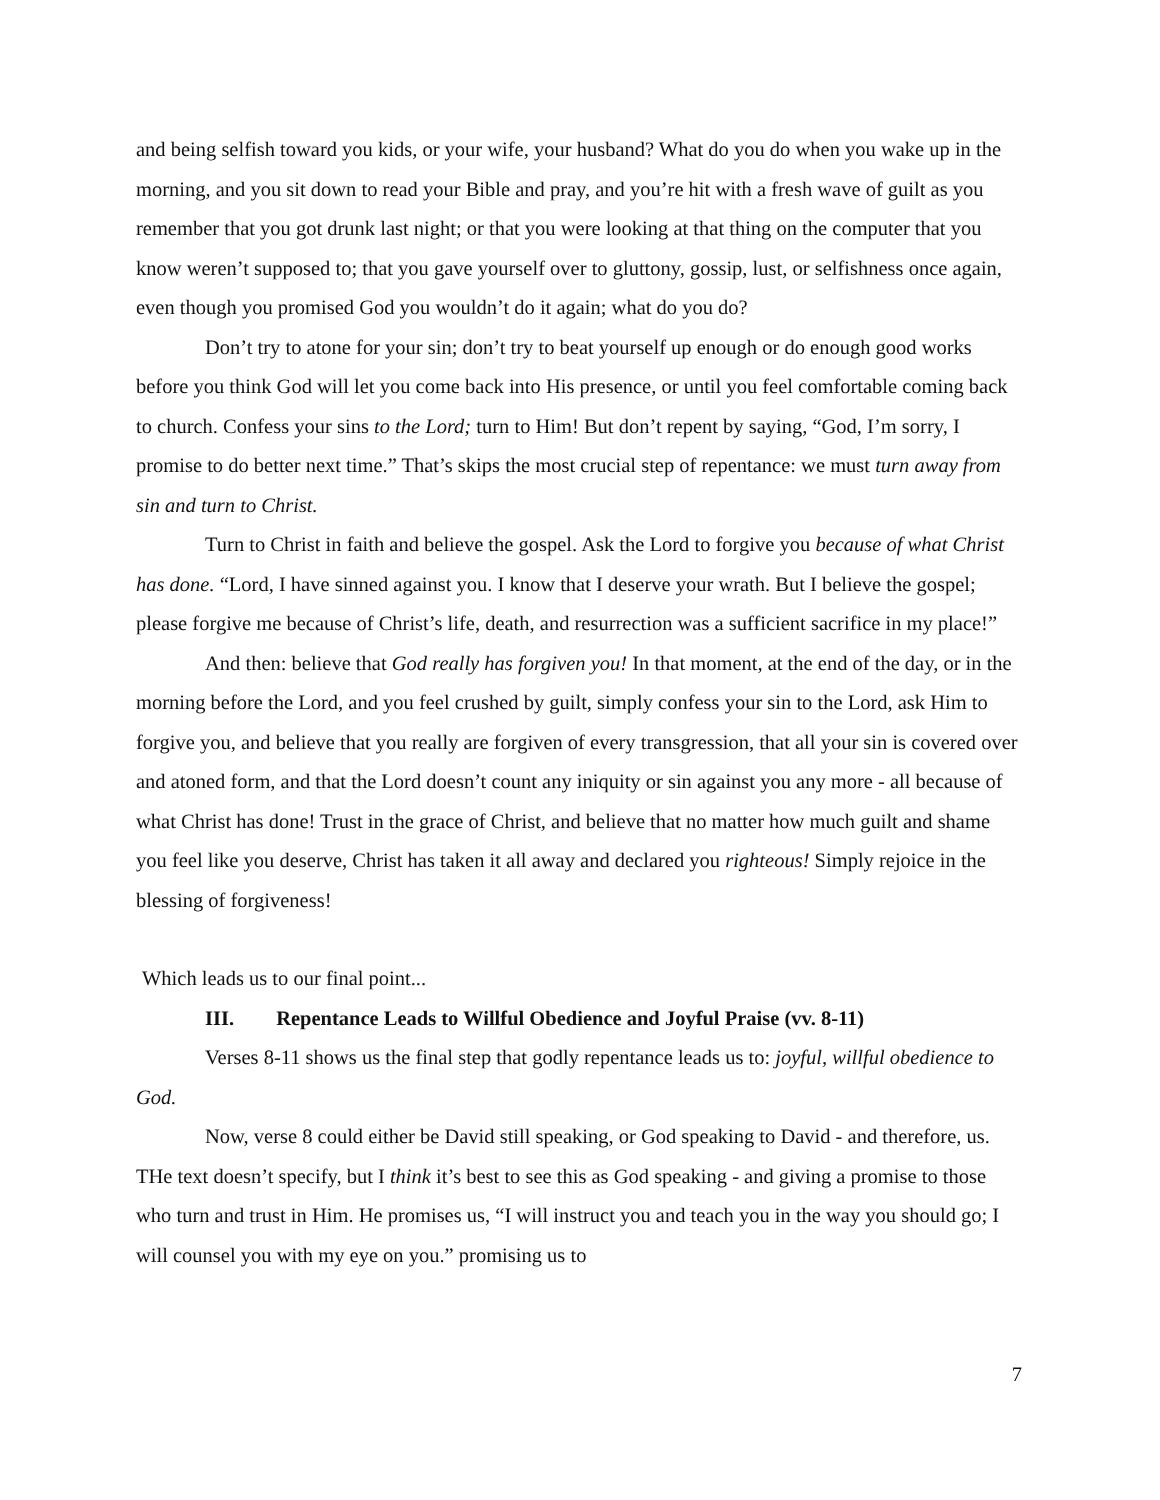and being selfish toward you kids, or your wife, your husband? What do you do when you wake up in the morning, and you sit down to read your Bible and pray, and you’re hit with a fresh wave of guilt as you remember that you got drunk last night; or that you were looking at that thing on the computer that you know weren’t supposed to; that you gave yourself over to gluttony, gossip, lust, or selfishness once again, even though you promised God you wouldn’t do it again; what do you do?
Don’t try to atone for your sin; don’t try to beat yourself up enough or do enough good works before you think God will let you come back into His presence, or until you feel comfortable coming back to church. Confess your sins to the Lord; turn to Him! But don’t repent by saying, “God, I’m sorry, I promise to do better next time.” That’s skips the most crucial step of repentance: we must turn away from sin and turn to Christ.
Turn to Christ in faith and believe the gospel. Ask the Lord to forgive you because of what Christ has done. “Lord, I have sinned against you. I know that I deserve your wrath. But I believe the gospel; please forgive me because of Christ’s life, death, and resurrection was a sufficient sacrifice in my place!”
And then: believe that God really has forgiven you! In that moment, at the end of the day, or in the morning before the Lord, and you feel crushed by guilt, simply confess your sin to the Lord, ask Him to forgive you, and believe that you really are forgiven of every transgression, that all your sin is covered over and atoned form, and that the Lord doesn’t count any iniquity or sin against you any more - all because of what Christ has done! Trust in the grace of Christ, and believe that no matter how much guilt and shame you feel like you deserve, Christ has taken it all away and declared you righteous! Simply rejoice in the blessing of forgiveness!
Which leads us to our final point...
III. Repentance Leads to Willful Obedience and Joyful Praise (vv. 8-11)
Verses 8-11 shows us the final step that godly repentance leads us to: joyful, willful obedience to God.
Now, verse 8 could either be David still speaking, or God speaking to David - and therefore, us. THe text doesn’t specify, but I think it’s best to see this as God speaking - and giving a promise to those who turn and trust in Him. He promises us, “I will instruct you and teach you in the way you should go; I will counsel you with my eye on you.” promising us to
7